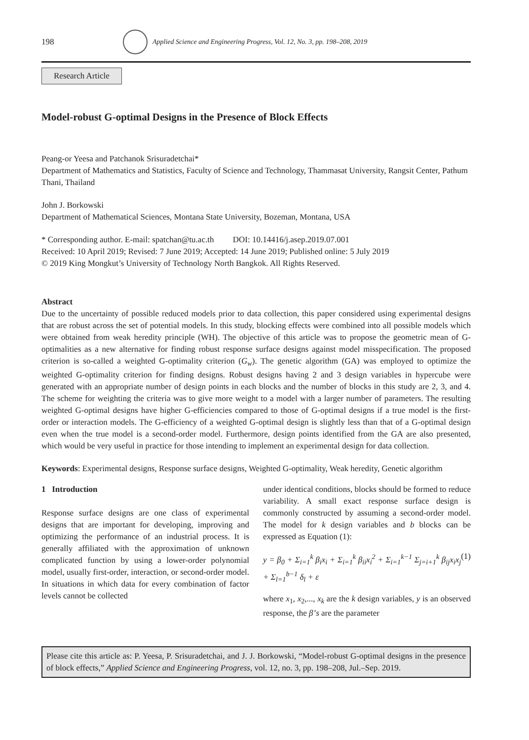198
Applied Science and Engineering Progress, Vol. 12, No. 3, pp. 198–208, 2019
Research Article
Model-robust G-optimal Designs in the Presence of Block Effects
Peang-or Yeesa and Patchanok Srisuradetchai*
Department of Mathematics and Statistics, Faculty of Science and Technology, Thammasat University, Rangsit Center, Pathum Thani, Thailand
John J. Borkowski
Department of Mathematical Sciences, Montana State University, Bozeman, Montana, USA
* Corresponding author. E-mail: spatchan@tu.ac.th DOI: 10.14416/j.asep.2019.07.001
Received: 10 April 2019; Revised: 7 June 2019; Accepted: 14 June 2019; Published online: 5 July 2019
© 2019 King Mongkut’s University of Technology North Bangkok. All Rights Reserved.
Abstract
Due to the uncertainty of possible reduced models prior to data collection, this paper considered using experimental designs that are robust across the set of potential models. In this study, blocking effects were combined into all possible models which were obtained from weak heredity principle (WH). The objective of this article was to propose the geometric mean of G-optimalities as a new alternative for finding robust response surface designs against model misspecification. The proposed criterion is so-called a weighted G-optimality criterion (G<sub>w</sub>). The genetic algorithm (GA) was employed to optimize the weighted G-optimality criterion for finding designs. Robust designs having 2 and 3 design variables in hypercube were generated with an appropriate number of design points in each blocks and the number of blocks in this study are 2, 3, and 4. The scheme for weighting the criteria was to give more weight to a model with a larger number of parameters. The resulting weighted G-optimal designs have higher G-efficiencies compared to those of G-optimal designs if a true model is the first-order or interaction models. The G-efficiency of a weighted G-optimal design is slightly less than that of a G-optimal design even when the true model is a second-order model. Furthermore, design points identified from the GA are also presented, which would be very useful in practice for those intending to implement an experimental design for data collection.
Keywords: Experimental designs, Response surface designs, Weighted G-optimality, Weak heredity, Genetic algorithm
1 Introduction
Response surface designs are one class of experimental designs that are important for developing, improving and optimizing the performance of an industrial process. It is generally affiliated with the approximation of unknown complicated function by using a lower-order polynomial model, usually first-order, interaction, or second-order model. In situations in which data for every combination of factor levels cannot be collected
under identical conditions, blocks should be formed to reduce variability. A small exact response surface design is commonly constructed by assuming a second-order model. The model for k design variables and b blocks can be expressed as Equation (1):
y = β<sub>0</sub> + Σ<sub>i=1</sub><sup>k</sup> β<sub>i</sub>x<sub>i</sub> + Σ<sub>i=1</sub><sup>k</sup> β<sub>ii</sub>x<sub>i</sub><sup>2</sup> + Σ<sub>i=1</sub><sup>k−1</sup> Σ<sub>j=i+1</sub><sup>k</sup> β<sub>ij</sub>x<sub>i</sub>x<sub>j</sub> + Σ<sub>l=1</sub><sup>b−1</sup> δ<sub>l</sub> + ε (1)
where x<sub>1</sub>, x<sub>2</sub>,..., x<sub>k</sub> are the k design variables, y is an observed response, the β’s are the parameter
Please cite this article as: P. Yeesa, P. Srisuradetchai, and J. J. Borkowski, “Model-robust G-optimal designs in the presence of block effects,” Applied Science and Engineering Progress, vol. 12, no. 3, pp. 198–208, Jul.–Sep. 2019.